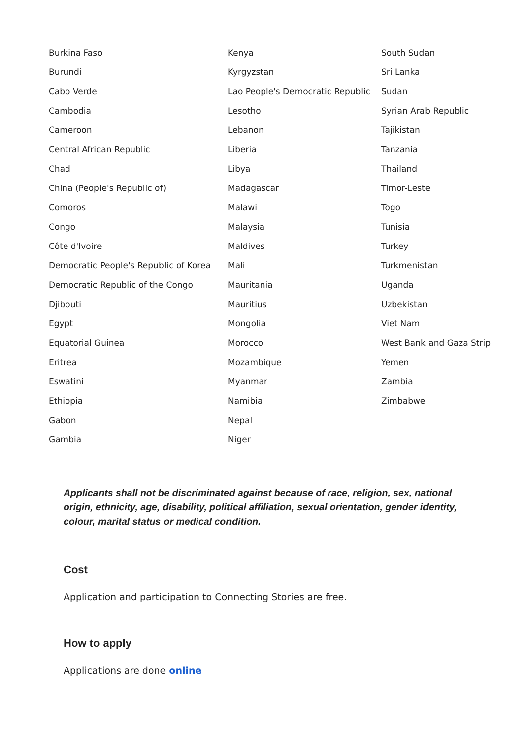| Burkina Faso | Kenya | South Sudan |
| Burundi | Kyrgyzstan | Sri Lanka |
| Cabo Verde | Lao People's Democratic Republic | Sudan |
| Cambodia | Lesotho | Syrian Arab Republic |
| Cameroon | Lebanon | Tajikistan |
| Central African Republic | Liberia | Tanzania |
| Chad | Libya | Thailand |
| China (People's Republic of) | Madagascar | Timor-Leste |
| Comoros | Malawi | Togo |
| Congo | Malaysia | Tunisia |
| Côte d'Ivoire | Maldives | Turkey |
| Democratic People's Republic of Korea | Mali | Turkmenistan |
| Democratic Republic of the Congo | Mauritania | Uganda |
| Djibouti | Mauritius | Uzbekistan |
| Egypt | Mongolia | Viet Nam |
| Equatorial Guinea | Morocco | West Bank and Gaza Strip |
| Eritrea | Mozambique | Yemen |
| Eswatini | Myanmar | Zambia |
| Ethiopia | Namibia | Zimbabwe |
| Gabon | Nepal | |
| Gambia | Niger | |
Applicants shall not be discriminated against because of race, religion, sex, national origin, ethnicity, age, disability, political affiliation, sexual orientation, gender identity, colour, marital status or medical condition.
Cost
Application and participation to Connecting Stories are free.
How to apply
Applications are done online